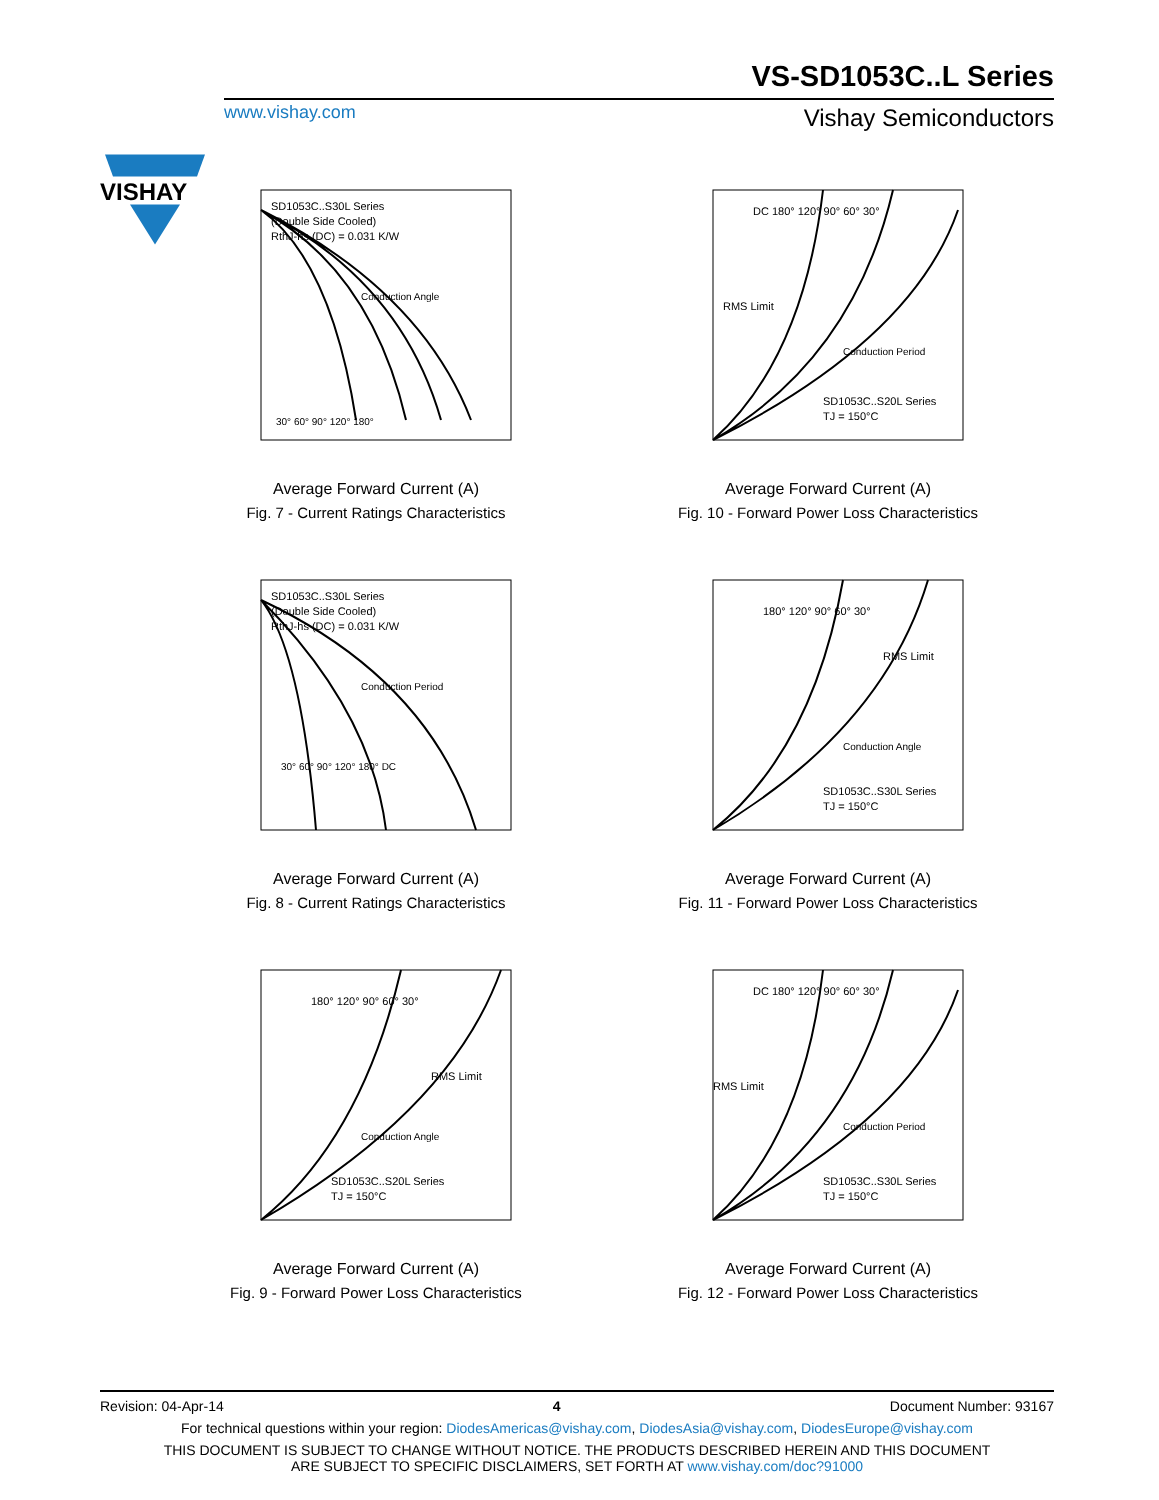VISHAY
VS-SD1053C..L Series
www.vishay.com Vishay Semiconductors
SD1053C..S30L Series
(Double Side Cooled)
RthJ-hs (DC) = 0.031 K/W
Conduction Angle
30° 60° 90° 120° 180°
Average Forward Current (A)
Fig. 7 - Current Ratings Characteristics
DC 180° 120° 90° 60° 30°
RMS Limit
Conduction Period
SD1053C..S20L Series
TJ = 150°C
Average Forward Current (A)
Fig. 10 - Forward Power Loss Characteristics
SD1053C..S30L Series
(Double Side Cooled)
RthJ-hs (DC) = 0.031 K/W
Conduction Period
30° 60° 90° 120° 180° DC
Average Forward Current (A)
Fig. 8 - Current Ratings Characteristics
180° 120° 90° 60° 30°
RMS Limit
Conduction Angle
SD1053C..S30L Series
TJ = 150°C
Average Forward Current (A)
Fig. 11 - Forward Power Loss Characteristics
180° 120° 90° 60° 30°
RMS Limit
Conduction Angle
SD1053C..S20L Series
TJ = 150°C
Average Forward Current (A)
Fig. 9 - Forward Power Loss Characteristics
DC 180° 120° 90° 60° 30°
RMS Limit
Conduction Period
SD1053C..S30L Series
TJ = 150°C
Average Forward Current (A)
Fig. 12 - Forward Power Loss Characteristics
Revision: 04-Apr-14 4 Document Number: 93167
For technical questions within your region: DiodesAmericas@vishay.com, DiodesAsia@vishay.com, DiodesEurope@vishay.com
THIS DOCUMENT IS SUBJECT TO CHANGE WITHOUT NOTICE. THE PRODUCTS DESCRIBED HEREIN AND THIS DOCUMENT
ARE SUBJECT TO SPECIFIC DISCLAIMERS, SET FORTH AT www.vishay.com/doc?91000